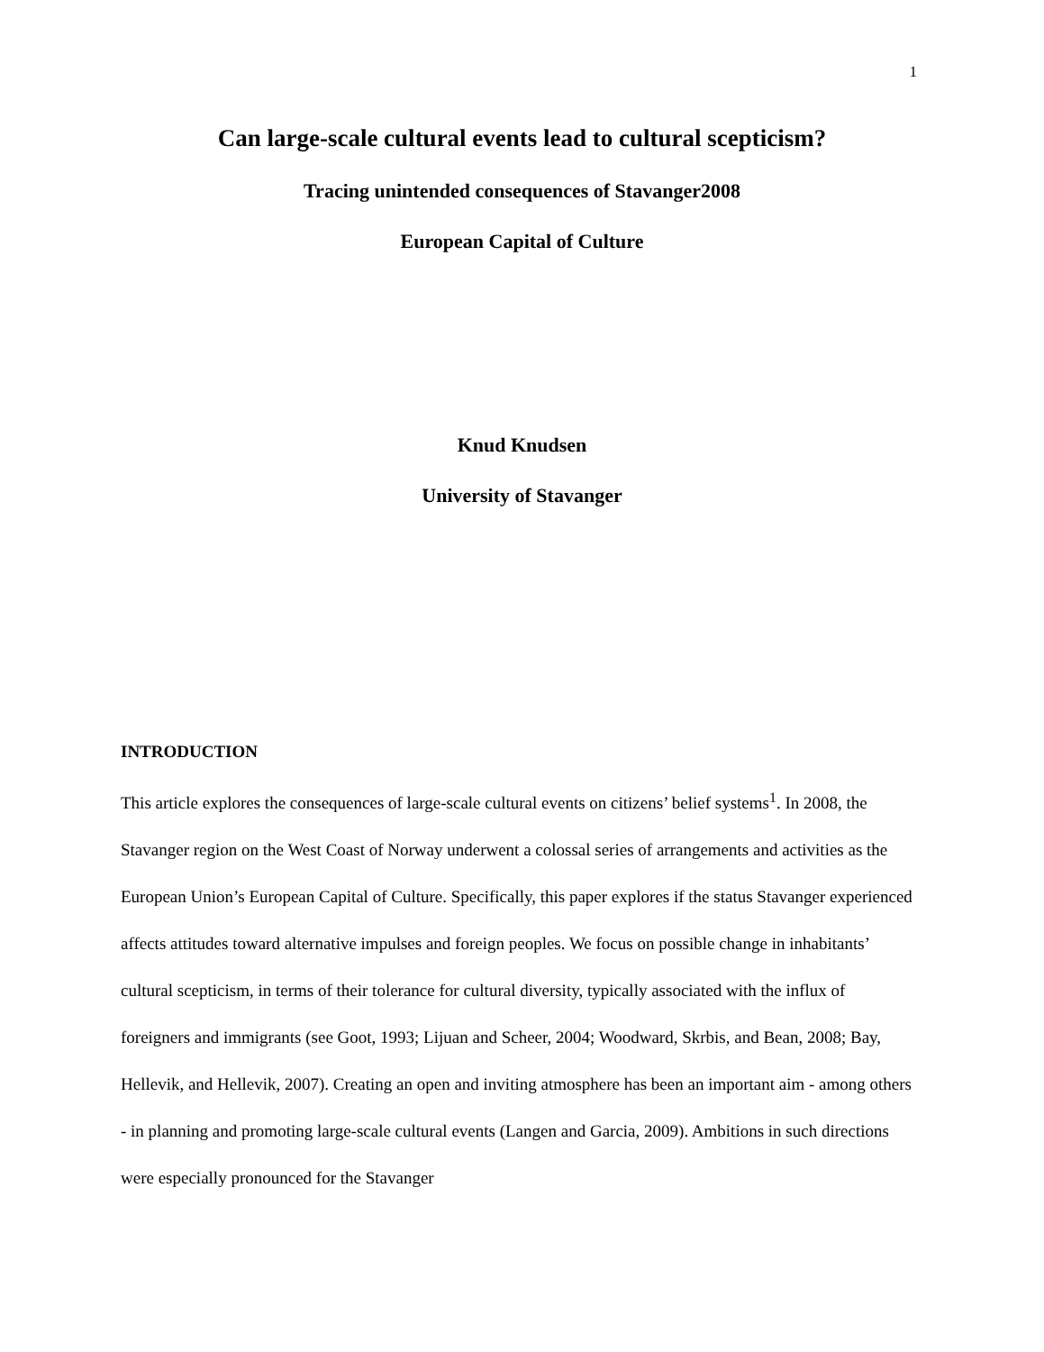1
Can large-scale cultural events lead to cultural scepticism?
Tracing unintended consequences of Stavanger2008
European Capital of Culture
Knud Knudsen
University of Stavanger
INTRODUCTION
This article explores the consequences of large-scale cultural events on citizens’ belief systems<sup>1</sup>. In 2008, the Stavanger region on the West Coast of Norway underwent a colossal series of arrangements and activities as the European Union’s European Capital of Culture. Specifically, this paper explores if the status Stavanger experienced affects attitudes toward alternative impulses and foreign peoples. We focus on possible change in inhabitants’ cultural scepticism, in terms of their tolerance for cultural diversity, typically associated with the influx of foreigners and immigrants (see Goot, 1993; Lijuan and Scheer, 2004; Woodward, Skrbis, and Bean, 2008; Bay, Hellevik, and Hellevik, 2007). Creating an open and inviting atmosphere has been an important aim - among others - in planning and promoting large-scale cultural events (Langen and Garcia, 2009). Ambitions in such directions were especially pronounced for the Stavanger